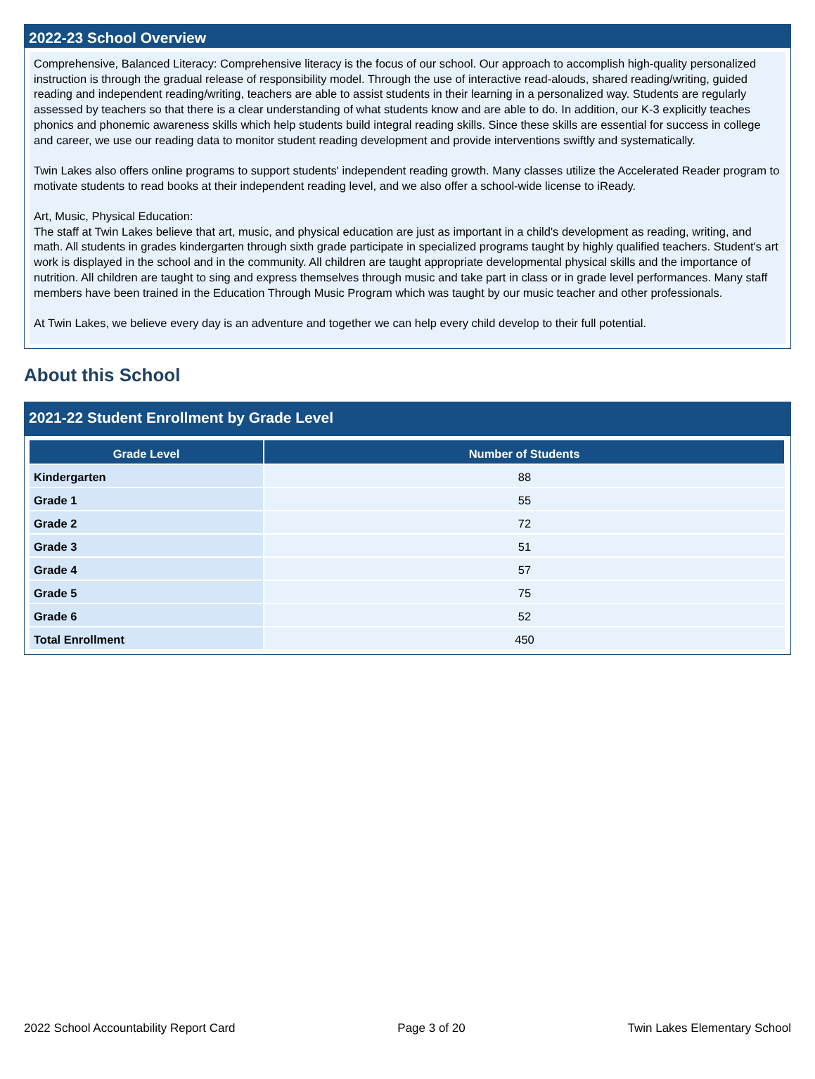2022-23 School Overview
Comprehensive, Balanced Literacy: Comprehensive literacy is the focus of our school. Our approach to accomplish high-quality personalized instruction is through the gradual release of responsibility model. Through the use of interactive read-alouds, shared reading/writing, guided reading and independent reading/writing, teachers are able to assist students in their learning in a personalized way. Students are regularly assessed by teachers so that there is a clear understanding of what students know and are able to do. In addition, our K-3 explicitly teaches phonics and phonemic awareness skills which help students build integral reading skills. Since these skills are essential for success in college and career, we use our reading data to monitor student reading development and provide interventions swiftly and systematically.
Twin Lakes also offers online programs to support students' independent reading growth. Many classes utilize the Accelerated Reader program to motivate students to read books at their independent reading level, and we also offer a school-wide license to iReady.
Art, Music, Physical Education:
The staff at Twin Lakes believe that art, music, and physical education are just as important in a child's development as reading, writing, and math. All students in grades kindergarten through sixth grade participate in specialized programs taught by highly qualified teachers. Student's art work is displayed in the school and in the community. All children are taught appropriate developmental physical skills and the importance of nutrition. All children are taught to sing and express themselves through music and take part in class or in grade level performances. Many staff members have been trained in the Education Through Music Program which was taught by our music teacher and other professionals.
At Twin Lakes, we believe every day is an adventure and together we can help every child develop to their full potential.
About this School
2021-22 Student Enrollment by Grade Level
| Grade Level | Number of Students |
| --- | --- |
| Kindergarten | 88 |
| Grade 1 | 55 |
| Grade 2 | 72 |
| Grade 3 | 51 |
| Grade 4 | 57 |
| Grade 5 | 75 |
| Grade 6 | 52 |
| Total Enrollment | 450 |
2022 School Accountability Report Card Page 3 of 20 Twin Lakes Elementary School